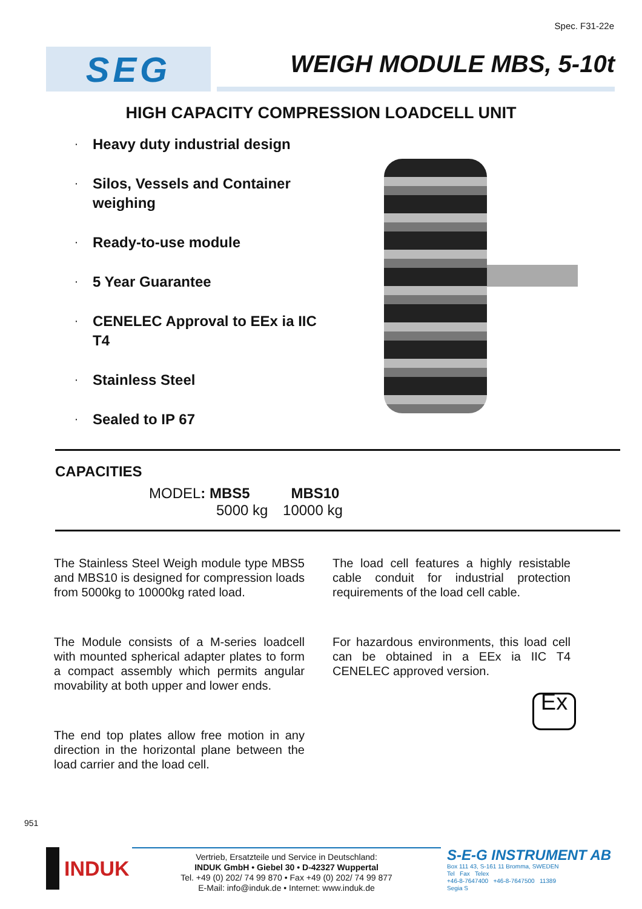Spec. F31-22e
SEG
WEIGH MODULE MBS, 5-10t
HIGH CAPACITY COMPRESSION LOADCELL UNIT
· Heavy duty industrial design
· Silos, Vessels and Container weighing
· Ready-to-use module
· 5 Year Guarantee
· CENELEC Approval to EEx ia IIC T4
· Stainless Steel
· Sealed to IP 67
CAPACITIES
| MODEL : MBS5 | MBS10 |
| 5000 kg | 10000 kg |
The Stainless Steel Weigh module type MBS5 and MBS10 is designed for compression loads from 5000kg to 10000kg rated load.
The Module consists of a M-series loadcell with mounted spherical adapter plates to form a compact assembly which permits angular movability at both upper and lower ends.
The end top plates allow free motion in any direction in the horizontal plane between the load carrier and the load cell.
The load cell features a highly resistable cable conduit for industrial protection requirements of the load cell cable.
For hazardous environments, this load cell can be obtained in a EEx ia IIC T4 CENELEC approved version.
Ex
951
INDUK
Vertrieb, Ersatzteile und Service in Deutschland:
INDUK GmbH • Giebel 30 • D-42327 Wuppertal
Tel. +49 (0) 202/ 74 99 870 • Fax +49 (0) 202/ 74 99 877
E-Mail: info@induk.de • Internet: www.induk.de
S-E-G INSTRUMENT AB
Box 111 43, S-161 11 Bromma, SWEDEN
Tel Fax Telex
+46-8-7647400 +46-8-7647500 11389
Segia S